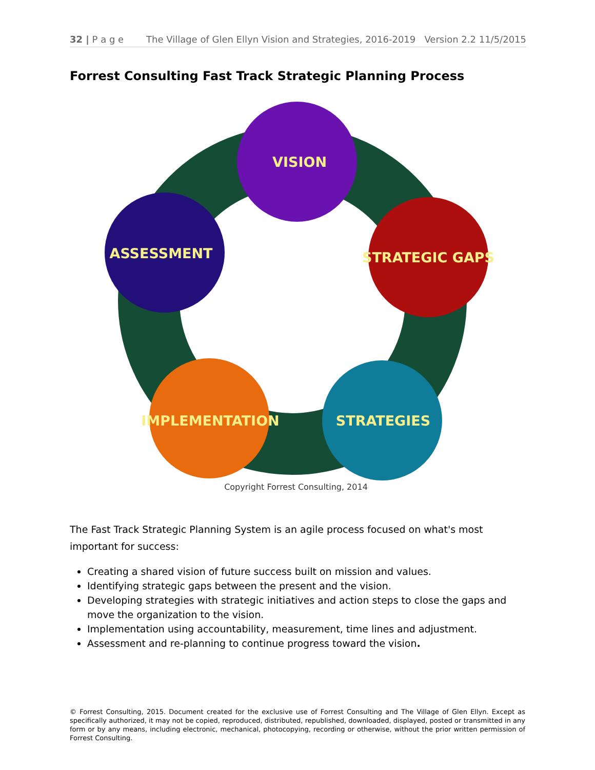32 | P a g e The Village of Glen Ellyn Vision and Strategies, 2016-2019 Version 2.2 11/5/2015
Forrest Consulting Fast Track Strategic Planning Process
VISION
STRATEGIC GAPS
STRATEGIES
IMPLEMENTATION
ASSESSMENT
Copyright Forrest Consulting, 2014
The Fast Track Strategic Planning System is an agile process focused on what's most important for success:
Creating a shared vision of future success built on mission and values.
Identifying strategic gaps between the present and the vision.
Developing strategies with strategic initiatives and action steps to close the gaps and move the organization to the vision.
Implementation using accountability, measurement, time lines and adjustment.
Assessment and re-planning to continue progress toward the vision.
© Forrest Consulting, 2015. Document created for the exclusive use of Forrest Consulting and The Village of Glen Ellyn. Except as specifically authorized, it may not be copied, reproduced, distributed, republished, downloaded, displayed, posted or transmitted in any form or by any means, including electronic, mechanical, photocopying, recording or otherwise, without the prior written permission of Forrest Consulting.